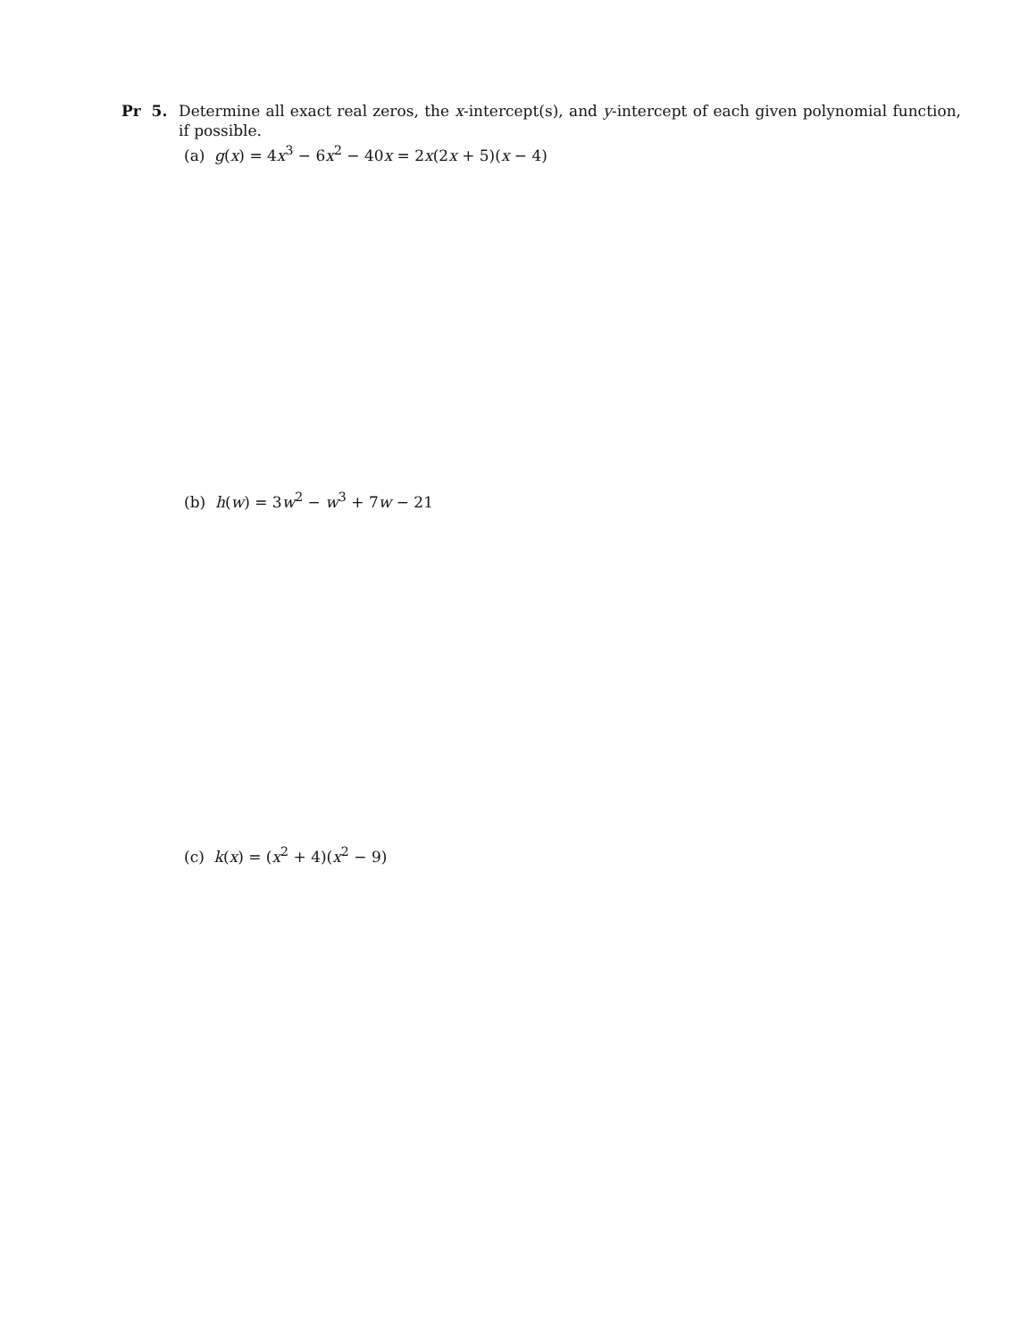Pr 5. Determine all exact real zeros, the x-intercept(s), and y-intercept of each given polynomial function, if possible.
(a) g(x) = 4x<sup>3</sup> − 6x<sup>2</sup> − 40x = 2x(2x + 5)(x − 4)
(b) h(w) = 3w<sup>2</sup> − w<sup>3</sup> + 7w − 21
(c) k(x) = (x<sup>2</sup> + 4)(x<sup>2</sup> − 9)